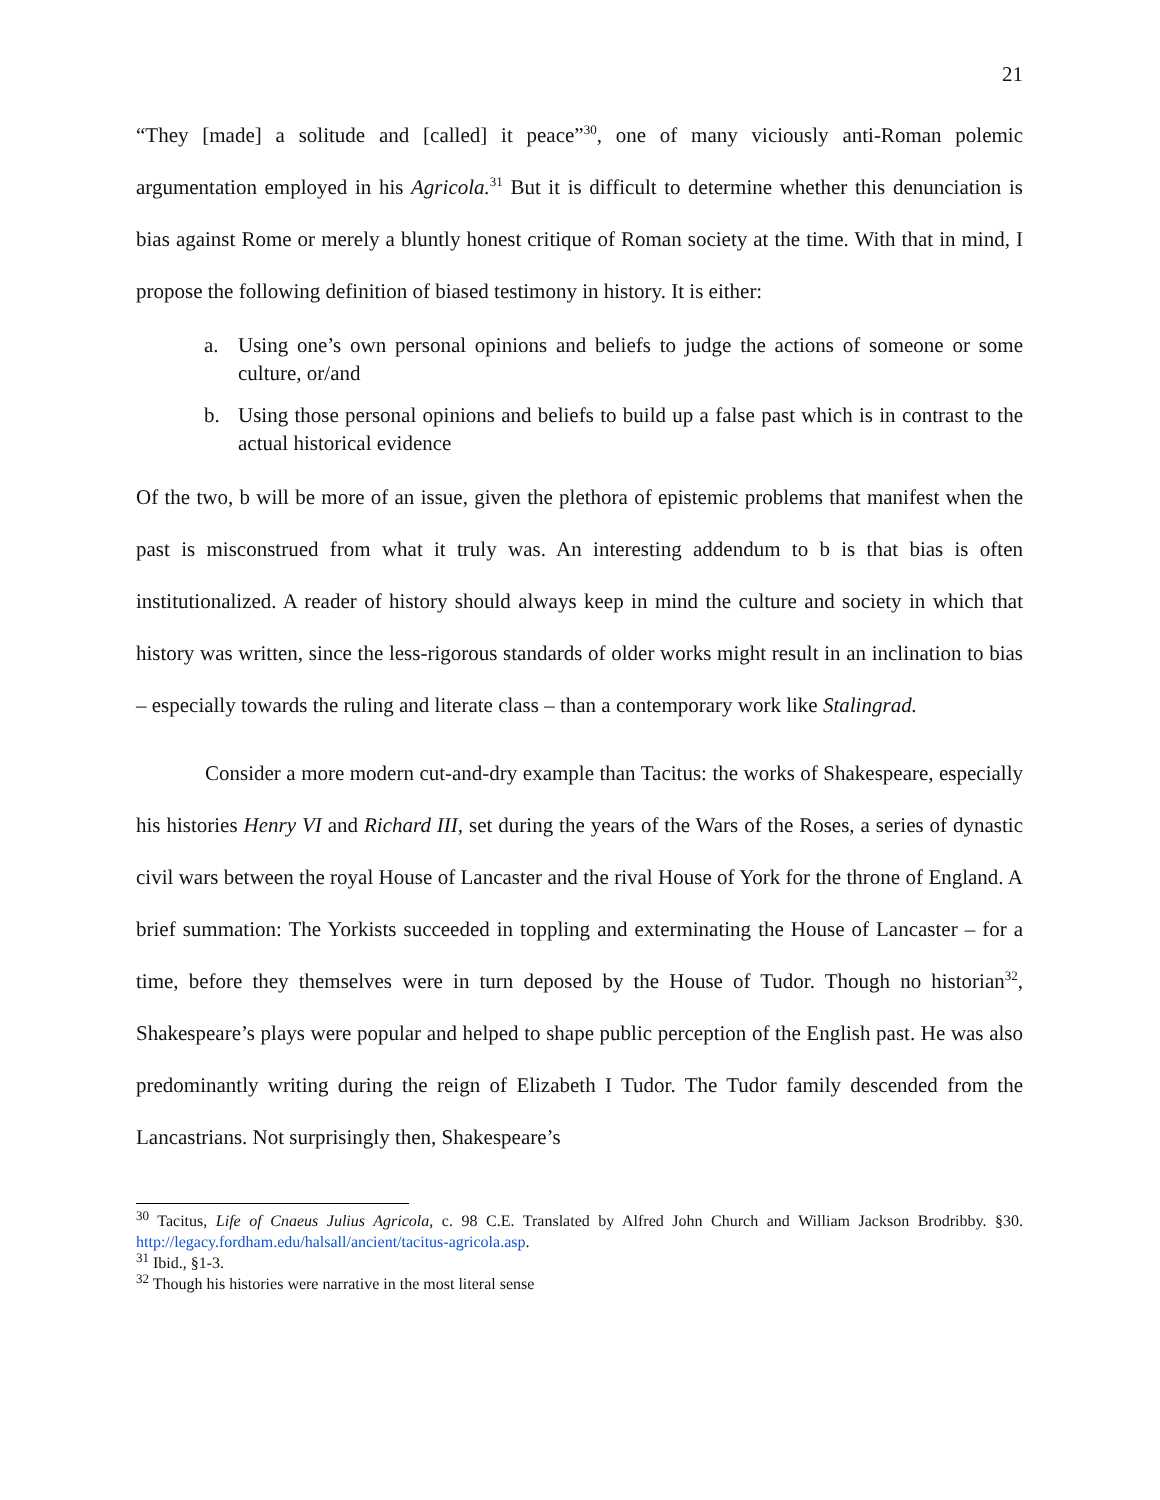21
“They [made] a solitude and [called] it peace”<sup>30</sup>, one of many viciously anti-Roman polemic argumentation employed in his Agricola.<sup>31</sup> But it is difficult to determine whether this denunciation is bias against Rome or merely a bluntly honest critique of Roman society at the time. With that in mind, I propose the following definition of biased testimony in history. It is either:
a. Using one’s own personal opinions and beliefs to judge the actions of someone or some culture, or/and
b. Using those personal opinions and beliefs to build up a false past which is in contrast to the actual historical evidence
Of the two, b will be more of an issue, given the plethora of epistemic problems that manifest when the past is misconstrued from what it truly was. An interesting addendum to b is that bias is often institutionalized. A reader of history should always keep in mind the culture and society in which that history was written, since the less-rigorous standards of older works might result in an inclination to bias – especially towards the ruling and literate class – than a contemporary work like Stalingrad.
Consider a more modern cut-and-dry example than Tacitus: the works of Shakespeare, especially his histories Henry VI and Richard III, set during the years of the Wars of the Roses, a series of dynastic civil wars between the royal House of Lancaster and the rival House of York for the throne of England. A brief summation: The Yorkists succeeded in toppling and exterminating the House of Lancaster – for a time, before they themselves were in turn deposed by the House of Tudor. Though no historian<sup>32</sup>, Shakespeare’s plays were popular and helped to shape public perception of the English past. He was also predominantly writing during the reign of Elizabeth I Tudor. The Tudor family descended from the Lancastrians. Not surprisingly then, Shakespeare’s
<sup>30</sup> Tacitus, Life of Cnaeus Julius Agricola, c. 98 C.E. Translated by Alfred John Church and William Jackson Brodribby. §30. http://legacy.fordham.edu/halsall/ancient/tacitus-agricola.asp.
<sup>31</sup> Ibid., §1-3.
<sup>32</sup> Though his histories were narrative in the most literal sense